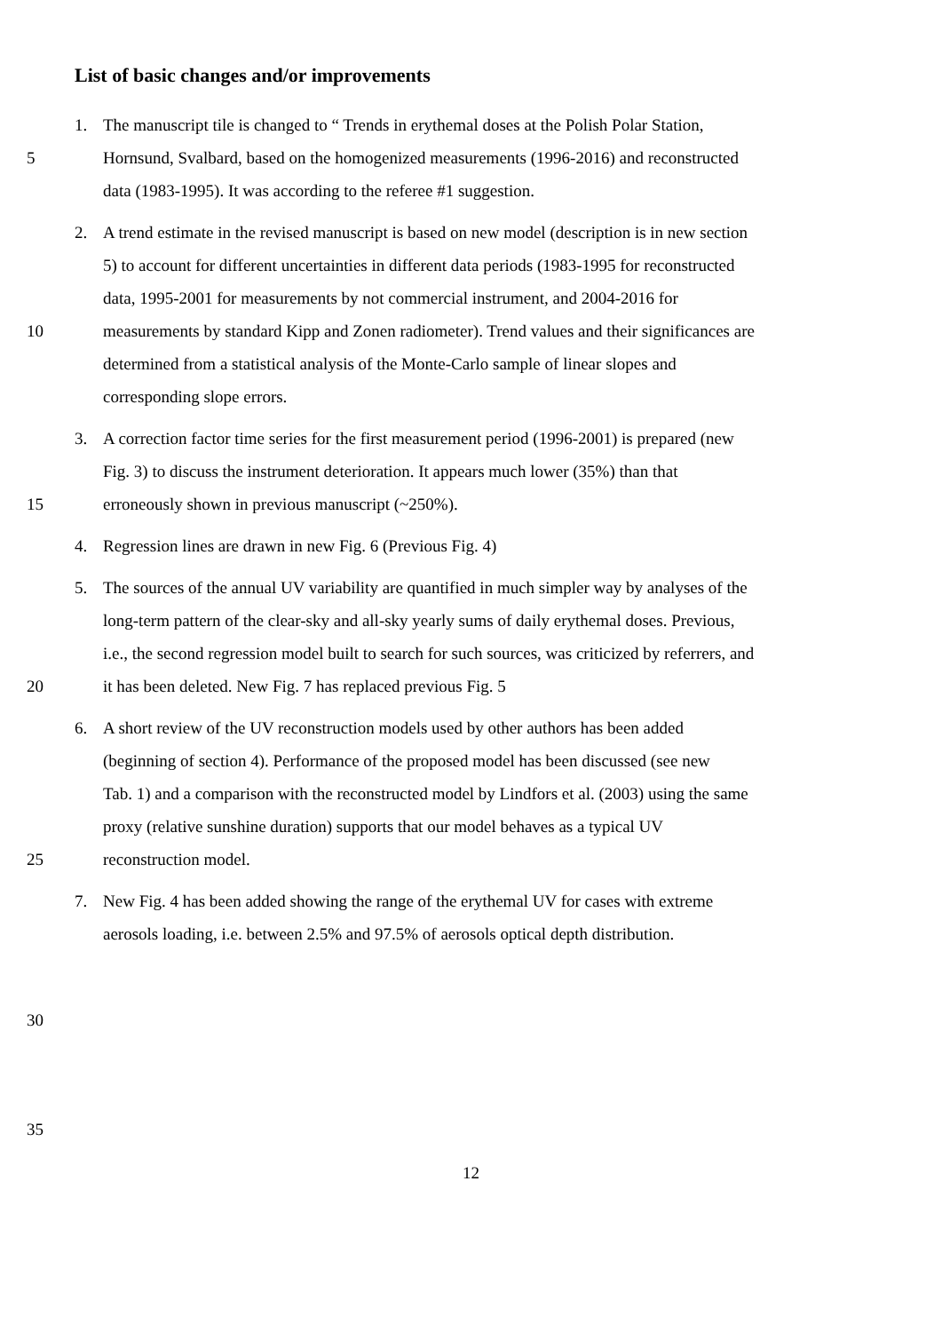List of basic changes and/or improvements
1. The manuscript tile is changed to “ Trends in erythemal doses at the Polish Polar Station,
5 Hornsund, Svalbard, based on the homogenized measurements (1996-2016) and reconstructed
data (1983-1995). It was according to the referee #1 suggestion.
2. A trend estimate in the revised manuscript is based on new model (description is in new section
5) to account for different uncertainties in different data periods (1983-1995 for reconstructed
data, 1995-2001 for measurements by not commercial instrument, and 2004-2016 for
10 measurements by standard Kipp and Zonen radiometer). Trend values and their significances are
determined from a statistical analysis of the Monte-Carlo sample of linear slopes and
corresponding slope errors.
3. A correction factor time series for the first measurement period (1996-2001) is prepared (new
Fig. 3) to discuss the instrument deterioration. It appears much lower (35%) than that
15 erroneously shown in previous manuscript (~250%).
4. Regression lines are drawn in new Fig. 6 (Previous Fig. 4)
5. The sources of the annual UV variability are quantified in much simpler way by analyses of the
long-term pattern of the clear-sky and all-sky yearly sums of daily erythemal doses. Previous,
i.e., the second regression model built to search for such sources, was criticized by referrers, and
20 it has been deleted. New Fig. 7 has replaced previous Fig. 5
6. A short review of the UV reconstruction models used by other authors has been added
(beginning of section 4). Performance of the proposed model has been discussed (see new
Tab. 1) and a comparison with the reconstructed model by Lindfors et al. (2003) using the same
proxy (relative sunshine duration) supports that our model behaves as a typical UV
25 reconstruction model.
7. New Fig. 4 has been added showing the range of the erythemal UV for cases with extreme
aerosols loading, i.e. between 2.5% and 97.5% of aerosols optical depth distribution.
30
35
12